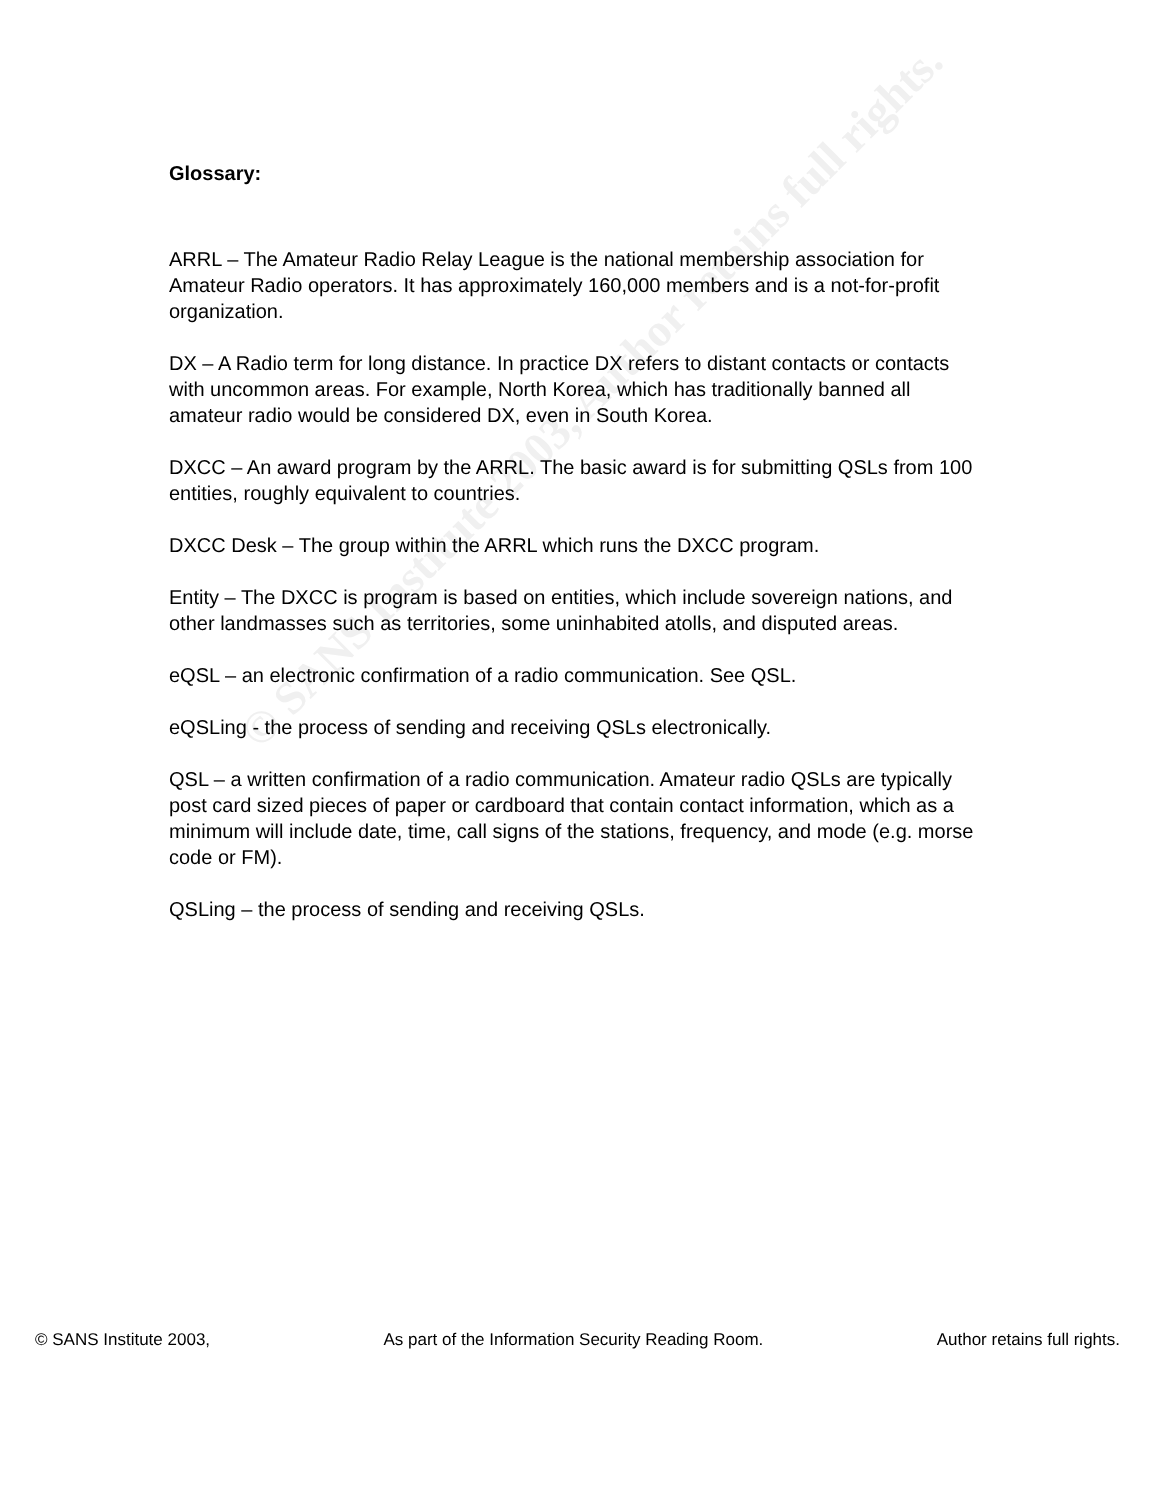© SANS Institute 2003, Author retains full rights.
Glossary:
ARRL – The Amateur Radio Relay League is the national membership association for Amateur Radio operators. It has approximately 160,000 members and is a not-for-profit organization.
DX – A Radio term for long distance. In practice DX refers to distant contacts or contacts with uncommon areas. For example, North Korea, which has traditionally banned all amateur radio would be considered DX, even in South Korea.
DXCC – An award program by the ARRL. The basic award is for submitting QSLs from 100 entities, roughly equivalent to countries.
DXCC Desk – The group within the ARRL which runs the DXCC program.
Entity – The DXCC is program is based on entities, which include sovereign nations, and other landmasses such as territories, some uninhabited atolls, and disputed areas.
eQSL – an electronic confirmation of a radio communication. See QSL.
eQSLing - the process of sending and receiving QSLs electronically.
QSL – a written confirmation of a radio communication. Amateur radio QSLs are typically post card sized pieces of paper or cardboard that contain contact information, which as a minimum will include date, time, call signs of the stations, frequency, and mode (e.g. morse code or FM).
QSLing – the process of sending and receiving QSLs.
© SANS Institute 2003, As part of the Information Security Reading Room. Author retains full rights.